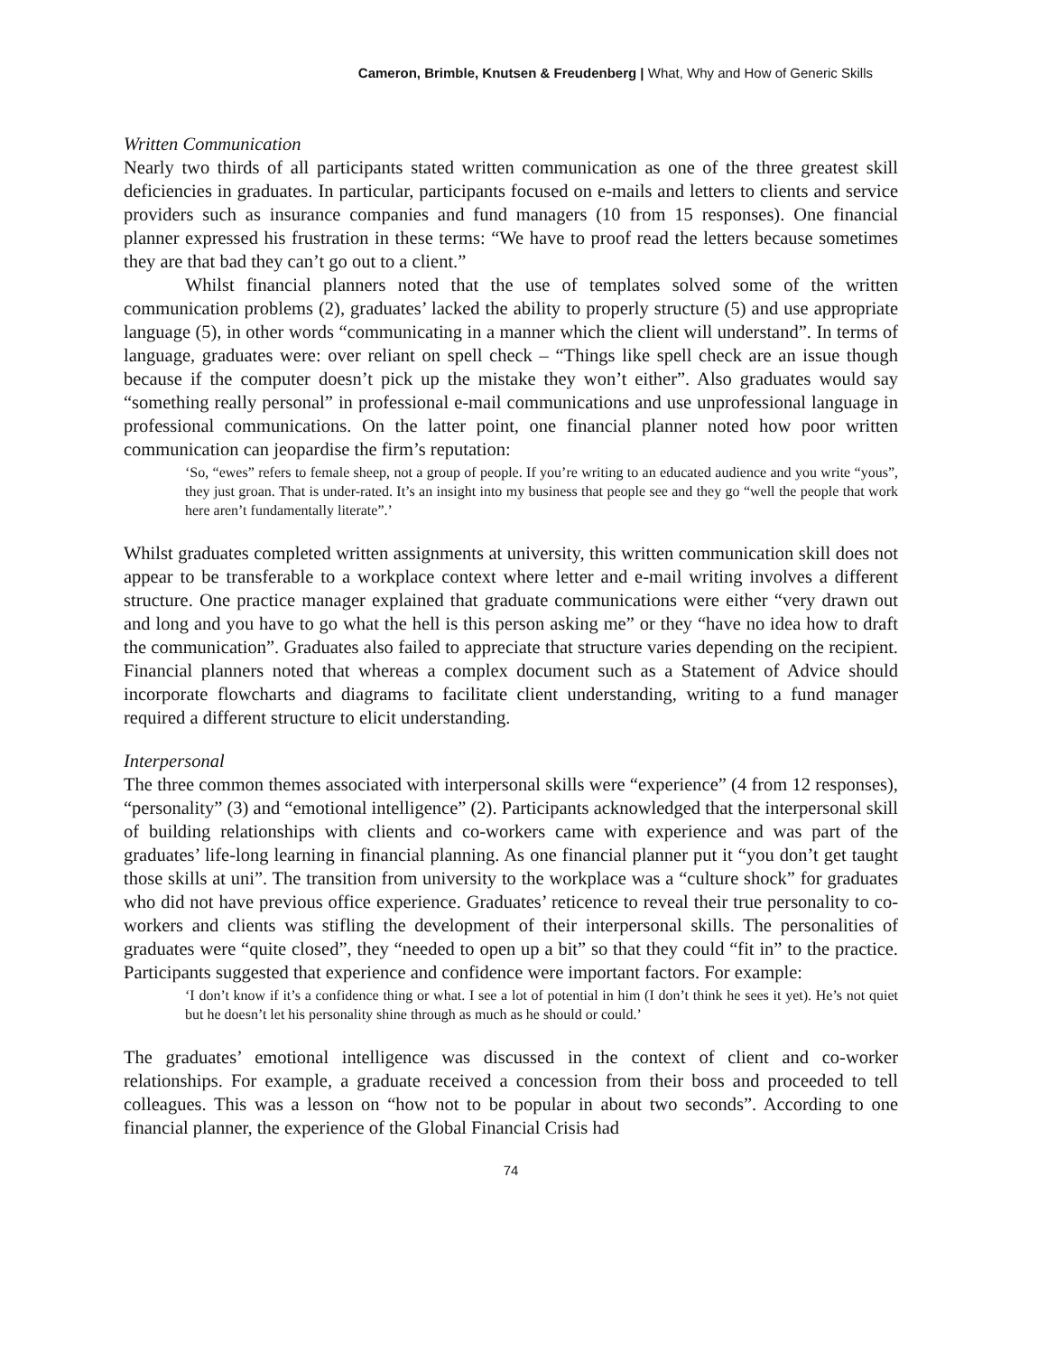Cameron, Brimble, Knutsen & Freudenberg | What, Why and How of Generic Skills
Written Communication
Nearly two thirds of all participants stated written communication as one of the three greatest skill deficiencies in graduates. In particular, participants focused on e-mails and letters to clients and service providers such as insurance companies and fund managers (10 from 15 responses). One financial planner expressed his frustration in these terms: “We have to proof read the letters because sometimes they are that bad they can’t go out to a client.”
Whilst financial planners noted that the use of templates solved some of the written communication problems (2), graduates’ lacked the ability to properly structure (5) and use appropriate language (5), in other words “communicating in a manner which the client will understand”. In terms of language, graduates were: over reliant on spell check – “Things like spell check are an issue though because if the computer doesn’t pick up the mistake they won’t either”. Also graduates would say “something really personal” in professional e-mail communications and use unprofessional language in professional communications. On the latter point, one financial planner noted how poor written communication can jeopardise the firm’s reputation:
‘So, “ewes” refers to female sheep, not a group of people. If you’re writing to an educated audience and you write “yous”, they just groan. That is under-rated. It’s an insight into my business that people see and they go “well the people that work here aren’t fundamentally literate”.’
Whilst graduates completed written assignments at university, this written communication skill does not appear to be transferable to a workplace context where letter and e-mail writing involves a different structure. One practice manager explained that graduate communications were either “very drawn out and long and you have to go what the hell is this person asking me” or they “have no idea how to draft the communication”. Graduates also failed to appreciate that structure varies depending on the recipient. Financial planners noted that whereas a complex document such as a Statement of Advice should incorporate flowcharts and diagrams to facilitate client understanding, writing to a fund manager required a different structure to elicit understanding.
Interpersonal
The three common themes associated with interpersonal skills were “experience” (4 from 12 responses), “personality” (3) and “emotional intelligence” (2). Participants acknowledged that the interpersonal skill of building relationships with clients and co-workers came with experience and was part of the graduates’ life-long learning in financial planning. As one financial planner put it “you don’t get taught those skills at uni”. The transition from university to the workplace was a “culture shock” for graduates who did not have previous office experience. Graduates’ reticence to reveal their true personality to co-workers and clients was stifling the development of their interpersonal skills. The personalities of graduates were “quite closed”, they “needed to open up a bit” so that they could “fit in” to the practice. Participants suggested that experience and confidence were important factors. For example:
‘I don’t know if it’s a confidence thing or what. I see a lot of potential in him (I don’t think he sees it yet). He’s not quiet but he doesn’t let his personality shine through as much as he should or could.’
The graduates’ emotional intelligence was discussed in the context of client and co-worker relationships. For example, a graduate received a concession from their boss and proceeded to tell colleagues. This was a lesson on “how not to be popular in about two seconds”. According to one financial planner, the experience of the Global Financial Crisis had
74